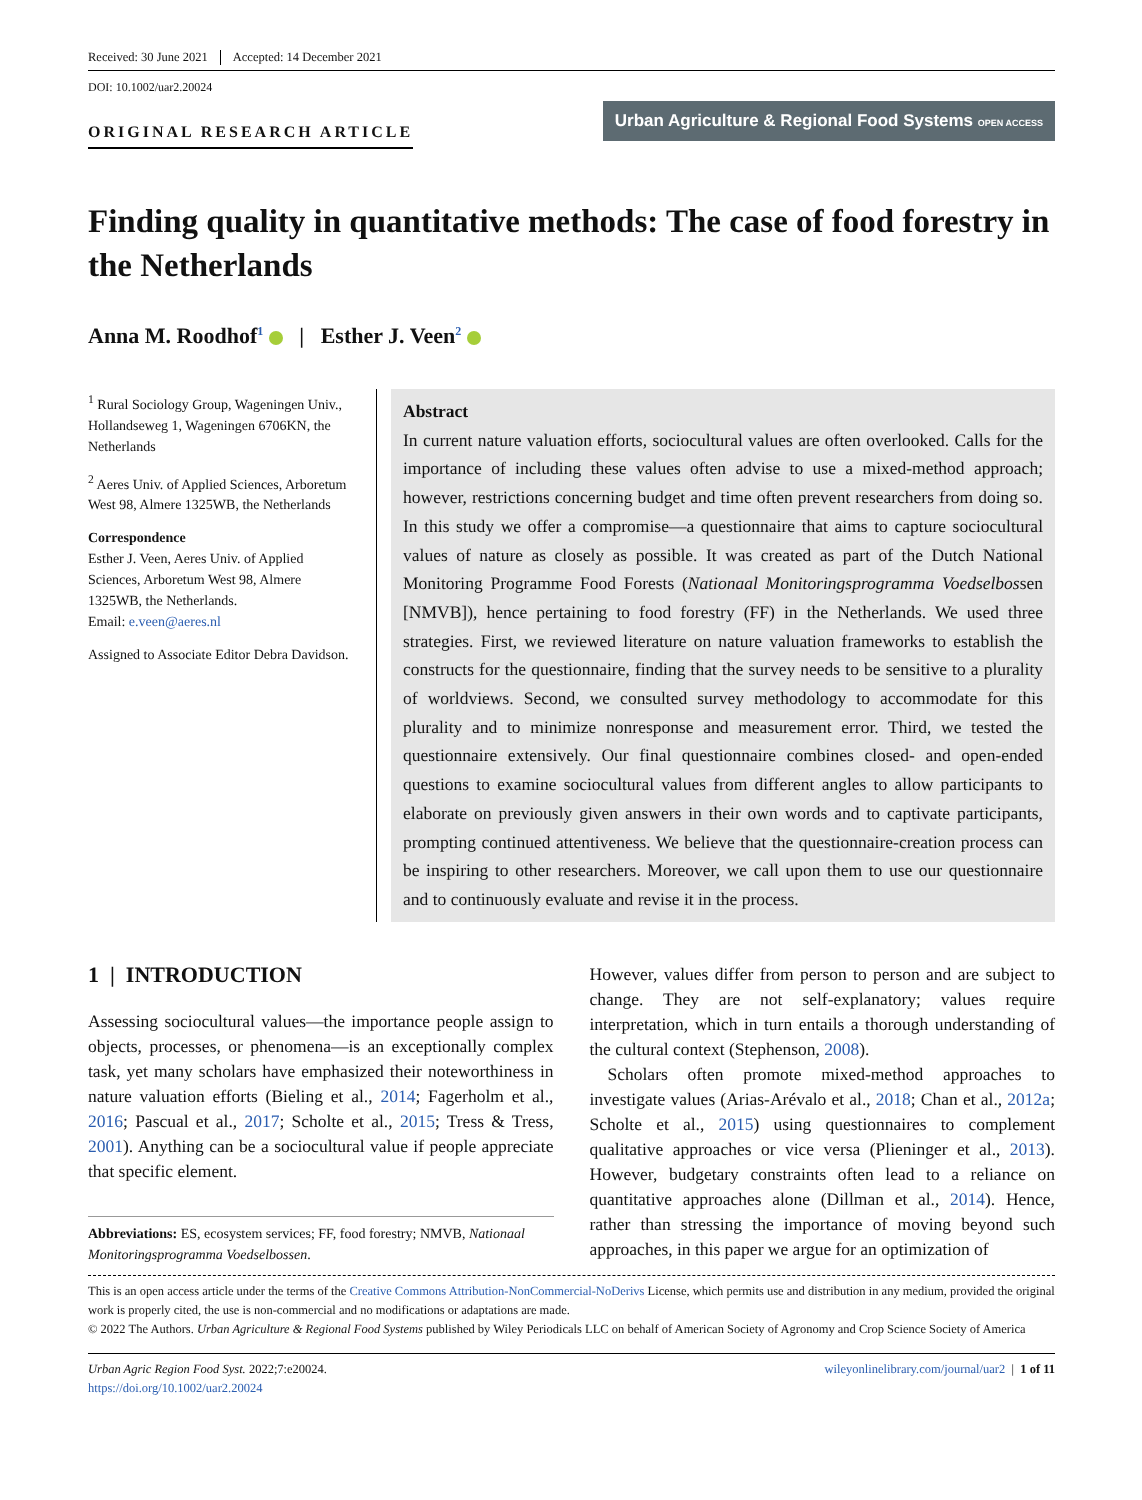Received: 30 June 2021 Accepted: 14 December 2021
DOI: 10.1002/uar2.20024
ORIGINAL RESEARCH ARTICLE
Urban Agriculture & Regional Food Systems OPEN ACCESS
Finding quality in quantitative methods: The case of food forestry in the Netherlands
Anna M. Roodhof<sup>1</sup> | Esther J. Veen<sup>2</sup>
<sup>1</sup> Rural Sociology Group, Wageningen Univ., Hollandseweg 1, Wageningen 6706KN, the Netherlands
<sup>2</sup> Aeres Univ. of Applied Sciences, Arboretum West 98, Almere 1325WB, the Netherlands
Correspondence
Esther J. Veen, Aeres Univ. of Applied Sciences, Arboretum West 98, Almere 1325WB, the Netherlands.
Email: e.veen@aeres.nl
Assigned to Associate Editor Debra Davidson.
Abstract
In current nature valuation efforts, sociocultural values are often overlooked. Calls for the importance of including these values often advise to use a mixed-method approach; however, restrictions concerning budget and time often prevent researchers from doing so. In this study we offer a compromise—a questionnaire that aims to capture sociocultural values of nature as closely as possible. It was created as part of the Dutch National Monitoring Programme Food Forests (Nationaal Monitoringsprogramma Voedselbossen [NMVB]), hence pertaining to food forestry (FF) in the Netherlands. We used three strategies. First, we reviewed literature on nature valuation frameworks to establish the constructs for the questionnaire, finding that the survey needs to be sensitive to a plurality of worldviews. Second, we consulted survey methodology to accommodate for this plurality and to minimize nonresponse and measurement error. Third, we tested the questionnaire extensively. Our final questionnaire combines closed- and open-ended questions to examine sociocultural values from different angles to allow participants to elaborate on previously given answers in their own words and to captivate participants, prompting continued attentiveness. We believe that the questionnaire-creation process can be inspiring to other researchers. Moreover, we call upon them to use our questionnaire and to continuously evaluate and revise it in the process.
1 | INTRODUCTION
Assessing sociocultural values—the importance people assign to objects, processes, or phenomena—is an exceptionally complex task, yet many scholars have emphasized their noteworthiness in nature valuation efforts (Bieling et al., 2014; Fagerholm et al., 2016; Pascual et al., 2017; Scholte et al., 2015; Tress & Tress, 2001). Anything can be a sociocultural value if people appreciate that specific element.
Abbreviations: ES, ecosystem services; FF, food forestry; NMVB, Nationaal Monitoringsprogramma Voedselbossen.
However, values differ from person to person and are subject to change. They are not self-explanatory; values require interpretation, which in turn entails a thorough understanding of the cultural context (Stephenson, 2008).
Scholars often promote mixed-method approaches to investigate values (Arias-Arévalo et al., 2018; Chan et al., 2012a; Scholte et al., 2015) using questionnaires to complement qualitative approaches or vice versa (Plieninger et al., 2013). However, budgetary constraints often lead to a reliance on quantitative approaches alone (Dillman et al., 2014). Hence, rather than stressing the importance of moving beyond such approaches, in this paper we argue for an optimization of
This is an open access article under the terms of the Creative Commons Attribution-NonCommercial-NoDerivs License, which permits use and distribution in any medium, provided the original work is properly cited, the use is non-commercial and no modifications or adaptations are made.
© 2022 The Authors. Urban Agriculture & Regional Food Systems published by Wiley Periodicals LLC on behalf of American Society of Agronomy and Crop Science Society of America
Urban Agric Region Food Syst. 2022;7:e20024.
https://doi.org/10.1002/uar2.20024
wileyonlinelibrary.com/journal/uar2 | 1 of 11